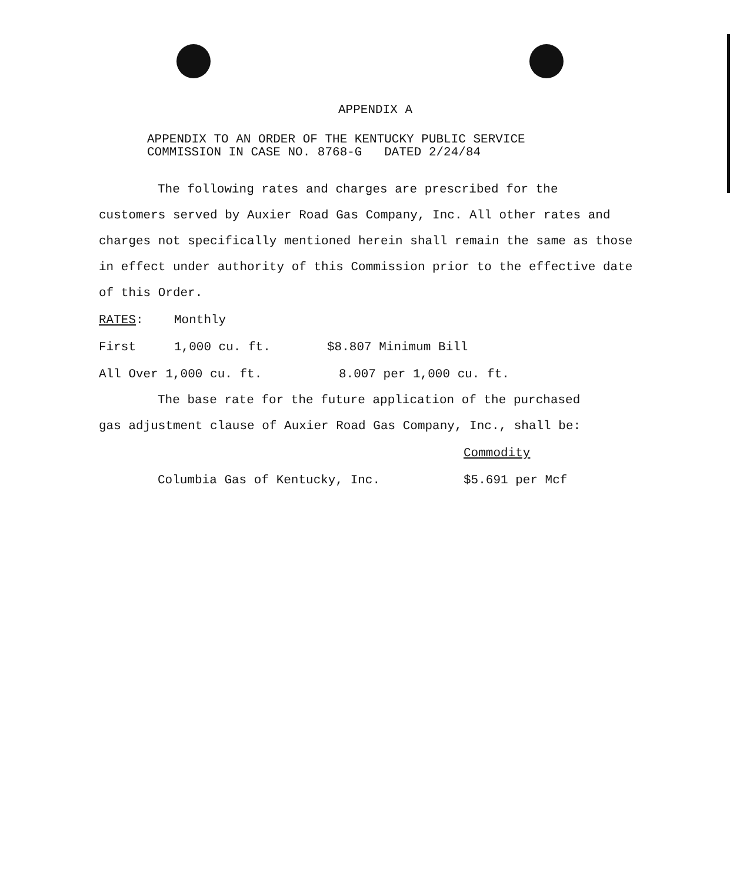APPENDIX A
APPENDIX TO AN ORDER OF THE KENTUCKY PUBLIC SERVICE
COMMISSION IN CASE NO. 8768-G DATED 2/24/84
The following rates and charges are prescribed for the
customers served by Auxier Road Gas Company, Inc. All other rates and charges not specifically mentioned herein shall remain the same as those in effect under authority of this Commission prior to the effective date of this Order.
| RATES : | Monthly | |
| First | 1,000 cu. ft. | $8.807 Minimum Bill |
| All Over 1,000 cu. ft. | | 8.007 per 1,000 cu. ft. |
The base rate for the future application of the purchased
gas adjustment clause of Auxier Road Gas Company, Inc., shall be:
| | Commodity |
| Columbia Gas of Kentucky, Inc. | $5.691 per Mcf |